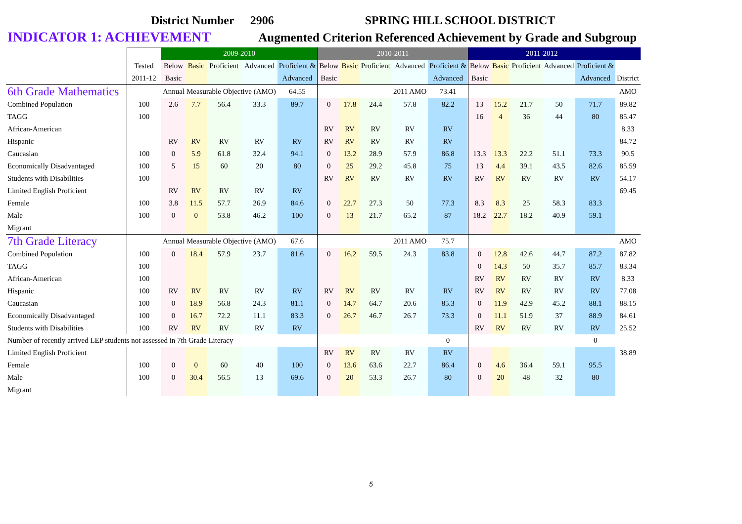District Number 2906 SPRING HILL SCHOOL DISTRICT
INDICATOR 1: ACHIEVEMENT Augmented Criterion Referenced Achievement by Grade and Subgroup
| | | 2009-2010 | | | | | 2010-2011 | | | | | 2011-2012 | | | | | |
| | Tested | Below | Basic | Proficient | Advanced | Proficient & | Below | Basic | Proficient | Advanced | Proficient & | Below | Basic | Proficient | Advanced | Proficient & | |
| | 2011-12 | Basic | | | | Advanced | Basic | | | | Advanced | Basic | | | | Advanced | District |
| 6th Grade Mathematics | | Annual Measurable Objective (AMO) | | | | 64.55 | | | | 2011 AMO | 73.41 | | | | | | AMO |
| Combined Population | 100 | 2.6 | 7.7 | 56.4 | 33.3 | 89.7 | 0 | 17.8 | 24.4 | 57.8 | 82.2 | 13 | 15.2 | 21.7 | 50 | 71.7 | 89.82 |
| TAGG | 100 | | | | | | | | | | | 16 | 4 | 36 | 44 | 80 | 85.47 |
| African-American | | | | | | | RV | RV | RV | RV | RV | | | | | | 8.33 |
| Hispanic | | RV | RV | RV | RV | RV | RV | RV | RV | RV | RV | | | | | | 84.72 |
| Caucasian | 100 | 0 | 5.9 | 61.8 | 32.4 | 94.1 | 0 | 13.2 | 28.9 | 57.9 | 86.8 | 13.3 | 13.3 | 22.2 | 51.1 | 73.3 | 90.5 |
| Economically Disadvantaged | 100 | 5 | 15 | 60 | 20 | 80 | 0 | 25 | 29.2 | 45.8 | 75 | 13 | 4.4 | 39.1 | 43.5 | 82.6 | 85.59 |
| Students with Disabilities | 100 | | | | | | RV | RV | RV | RV | RV | RV | RV | RV | RV | RV | 54.17 |
| Limited English Proficient | | RV | RV | RV | RV | RV | | | | | | | | | | | 69.45 |
| Female | 100 | 3.8 | 11.5 | 57.7 | 26.9 | 84.6 | 0 | 22.7 | 27.3 | 50 | 77.3 | 8.3 | 8.3 | 25 | 58.3 | 83.3 | |
| Male | 100 | 0 | 0 | 53.8 | 46.2 | 100 | 0 | 13 | 21.7 | 65.2 | 87 | 18.2 | 22.7 | 18.2 | 40.9 | 59.1 | |
| Migrant | | | | | | | | | | | | | | | | | |
| 7th Grade Literacy | | Annual Measurable Objective (AMO) | | | | 67.6 | | | | 2011 AMO | 75.7 | | | | | | AMO |
| Combined Population | 100 | 0 | 18.4 | 57.9 | 23.7 | 81.6 | 0 | 16.2 | 59.5 | 24.3 | 83.8 | 0 | 12.8 | 42.6 | 44.7 | 87.2 | 87.82 |
| TAGG | 100 | | | | | | | | | | | 0 | 14.3 | 50 | 35.7 | 85.7 | 83.34 |
| African-American | 100 | | | | | | | | | | | RV | RV | RV | RV | RV | 8.33 |
| Hispanic | 100 | RV | RV | RV | RV | RV | RV | RV | RV | RV | RV | RV | RV | RV | RV | RV | 77.08 |
| Caucasian | 100 | 0 | 18.9 | 56.8 | 24.3 | 81.1 | 0 | 14.7 | 64.7 | 20.6 | 85.3 | 0 | 11.9 | 42.9 | 45.2 | 88.1 | 88.15 |
| Economically Disadvantaged | 100 | 0 | 16.7 | 72.2 | 11.1 | 83.3 | 0 | 26.7 | 46.7 | 26.7 | 73.3 | 0 | 11.1 | 51.9 | 37 | 88.9 | 84.61 |
| Students with Disabilities | 100 | RV | RV | RV | RV | RV | | | | | | RV | RV | RV | RV | RV | 25.52 |
| Number of recently arrived LEP students not assessed in 7th Grade Literacy | | | | | | | | | | | 0 | | | | | 0 | |
| Limited English Proficient | | | | | | | RV | RV | RV | RV | RV | | | | | | 38.89 |
| Female | 100 | 0 | 0 | 60 | 40 | 100 | 0 | 13.6 | 63.6 | 22.7 | 86.4 | 0 | 4.6 | 36.4 | 59.1 | 95.5 | |
| Male | 100 | 0 | 30.4 | 56.5 | 13 | 69.6 | 0 | 20 | 53.3 | 26.7 | 80 | 0 | 20 | 48 | 32 | 80 | |
| Migrant | | | | | | | | | | | | | | | | | |
5